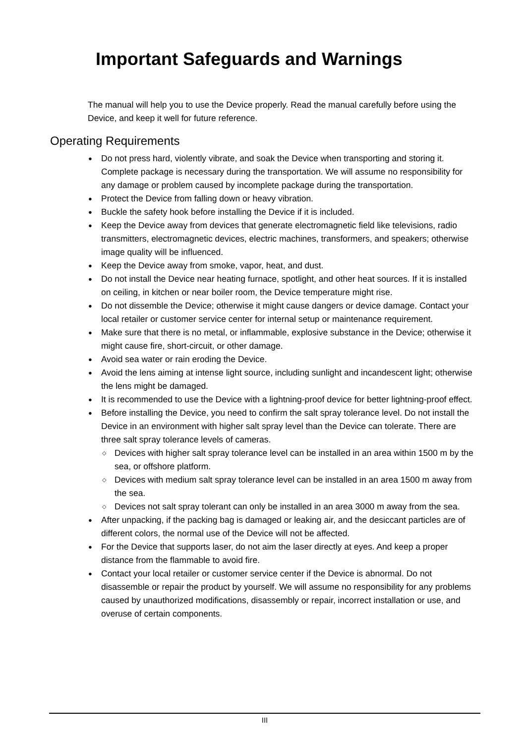Important Safeguards and Warnings
The manual will help you to use the Device properly. Read the manual carefully before using the Device, and keep it well for future reference.
Operating Requirements
● Do not press hard, violently vibrate, and soak the Device when transporting and storing it. Complete package is necessary during the transportation. We will assume no responsibility for any damage or problem caused by incomplete package during the transportation.
● Protect the Device from falling down or heavy vibration.
● Buckle the safety hook before installing the Device if it is included.
● Keep the Device away from devices that generate electromagnetic field like televisions, radio transmitters, electromagnetic devices, electric machines, transformers, and speakers; otherwise image quality will be influenced.
● Keep the Device away from smoke, vapor, heat, and dust.
● Do not install the Device near heating furnace, spotlight, and other heat sources. If it is installed on ceiling, in kitchen or near boiler room, the Device temperature might rise.
● Do not dissemble the Device; otherwise it might cause dangers or device damage. Contact your local retailer or customer service center for internal setup or maintenance requirement.
● Make sure that there is no metal, or inflammable, explosive substance in the Device; otherwise it might cause fire, short-circuit, or other damage.
● Avoid sea water or rain eroding the Device.
● Avoid the lens aiming at intense light source, including sunlight and incandescent light; otherwise the lens might be damaged.
● It is recommended to use the Device with a lightning-proof device for better lightning-proof effect.
● Before installing the Device, you need to confirm the salt spray tolerance level. Do not install the Device in an environment with higher salt spray level than the Device can tolerate. There are three salt spray tolerance levels of cameras.
◇ Devices with higher salt spray tolerance level can be installed in an area within 1500 m by the sea, or offshore platform.
◇ Devices with medium salt spray tolerance level can be installed in an area 1500 m away from the sea.
◇ Devices not salt spray tolerant can only be installed in an area 3000 m away from the sea.
● After unpacking, if the packing bag is damaged or leaking air, and the desiccant particles are of different colors, the normal use of the Device will not be affected.
● For the Device that supports laser, do not aim the laser directly at eyes. And keep a proper distance from the flammable to avoid fire.
● Contact your local retailer or customer service center if the Device is abnormal. Do not disassemble or repair the product by yourself. We will assume no responsibility for any problems caused by unauthorized modifications, disassembly or repair, incorrect installation or use, and overuse of certain components.
III